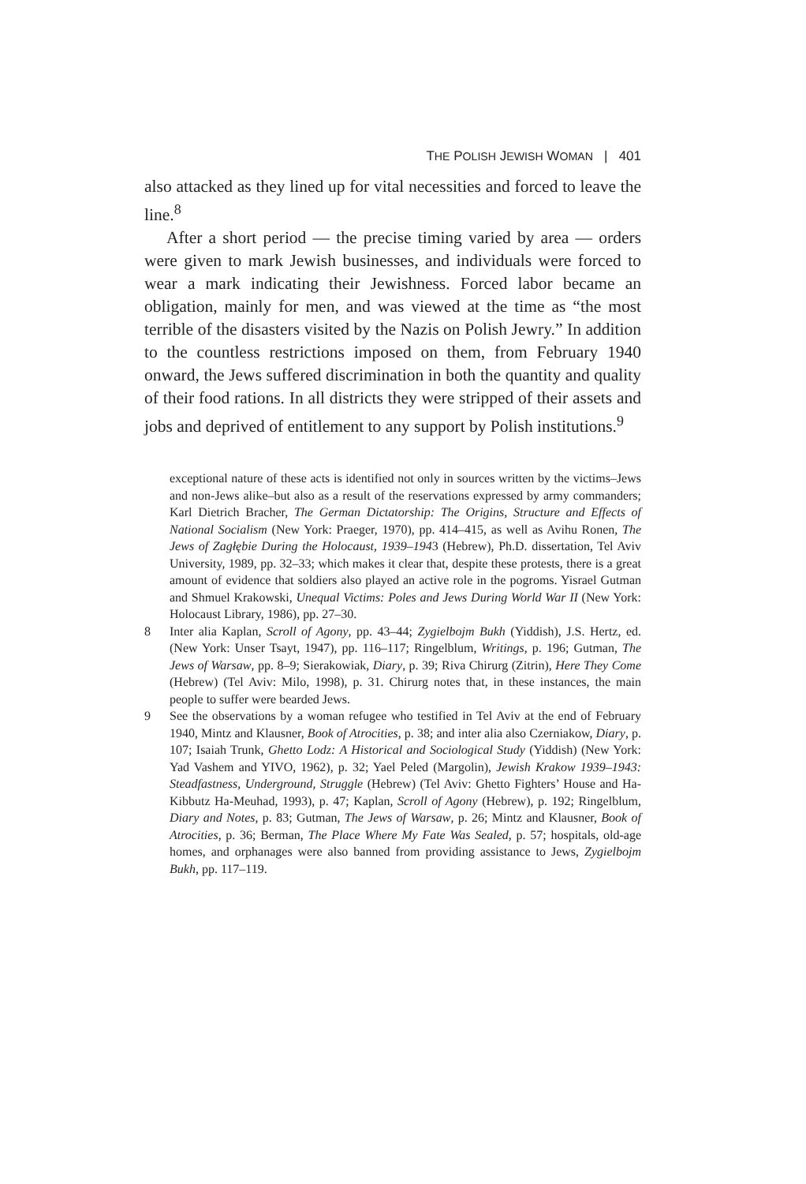THE POLISH JEWISH WOMAN | 401
also attacked as they lined up for vital necessities and forced to leave the line.<sup>8</sup>
After a short period — the precise timing varied by area — orders were given to mark Jewish businesses, and individuals were forced to wear a mark indicating their Jewishness. Forced labor became an obligation, mainly for men, and was viewed at the time as “the most terrible of the disasters visited by the Nazis on Polish Jewry.” In addition to the countless restrictions imposed on them, from February 1940 onward, the Jews suffered discrimination in both the quantity and quality of their food rations. In all districts they were stripped of their assets and jobs and deprived of entitlement to any support by Polish institutions.<sup>9</sup>
exceptional nature of these acts is identified not only in sources written by the victims–Jews and non-Jews alike–but also as a result of the reservations expressed by army commanders; Karl Dietrich Bracher, The German Dictatorship: The Origins, Structure and Effects of National Socialism (New York: Praeger, 1970), pp. 414–415, as well as Avihu Ronen, The Jews of Zagłębie During the Holocaust, 1939–1943 (Hebrew), Ph.D. dissertation, Tel Aviv University, 1989, pp. 32–33; which makes it clear that, despite these protests, there is a great amount of evidence that soldiers also played an active role in the pogroms. Yisrael Gutman and Shmuel Krakowski, Unequal Victims: Poles and Jews During World War II (New York: Holocaust Library, 1986), pp. 27–30.
8 Inter alia Kaplan, Scroll of Agony, pp. 43–44; Zygielbojm Bukh (Yiddish), J.S. Hertz, ed. (New York: Unser Tsayt, 1947), pp. 116–117; Ringelblum, Writings, p. 196; Gutman, The Jews of Warsaw, pp. 8–9; Sierakowiak, Diary, p. 39; Riva Chirurg (Zitrin), Here They Come (Hebrew) (Tel Aviv: Milo, 1998), p. 31. Chirurg notes that, in these instances, the main people to suffer were bearded Jews.
9 See the observations by a woman refugee who testified in Tel Aviv at the end of February 1940, Mintz and Klausner, Book of Atrocities, p. 38; and inter alia also Czerniakow, Diary, p. 107; Isaiah Trunk, Ghetto Lodz: A Historical and Sociological Study (Yiddish) (New York: Yad Vashem and YIVO, 1962), p. 32; Yael Peled (Margolin), Jewish Krakow 1939–1943: Steadfastness, Underground, Struggle (Hebrew) (Tel Aviv: Ghetto Fighters’ House and Ha-Kibbutz Ha-Meuhad, 1993), p. 47; Kaplan, Scroll of Agony (Hebrew), p. 192; Ringelblum, Diary and Notes, p. 83; Gutman, The Jews of Warsaw, p. 26; Mintz and Klausner, Book of Atrocities, p. 36; Berman, The Place Where My Fate Was Sealed, p. 57; hospitals, old-age homes, and orphanages were also banned from providing assistance to Jews, Zygielbojm Bukh, pp. 117–119.